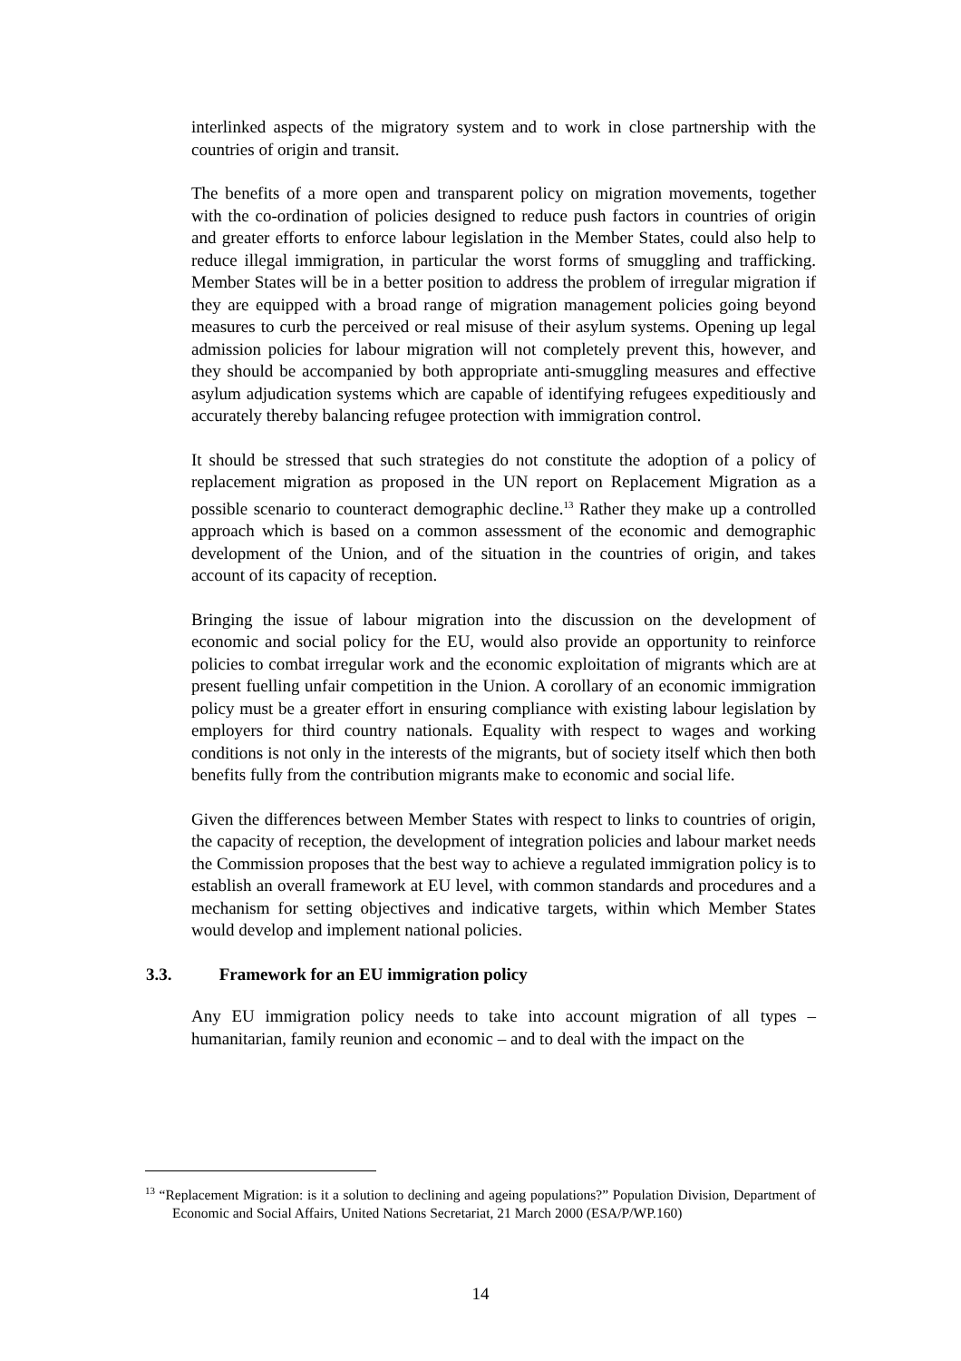interlinked aspects of the migratory system and to work in close partnership with the countries of origin and transit.
The benefits of a more open and transparent policy on migration movements, together with the co-ordination of policies designed to reduce push factors in countries of origin and greater efforts to enforce labour legislation in the Member States, could also help to reduce illegal immigration, in particular the worst forms of smuggling and trafficking. Member States will be in a better position to address the problem of irregular migration if they are equipped with a broad range of migration management policies going beyond measures to curb the perceived or real misuse of their asylum systems. Opening up legal admission policies for labour migration will not completely prevent this, however, and they should be accompanied by both appropriate anti-smuggling measures and effective asylum adjudication systems which are capable of identifying refugees expeditiously and accurately thereby balancing refugee protection with immigration control.
It should be stressed that such strategies do not constitute the adoption of a policy of replacement migration as proposed in the UN report on Replacement Migration as a possible scenario to counteract demographic decline.<sup>13</sup> Rather they make up a controlled approach which is based on a common assessment of the economic and demographic development of the Union, and of the situation in the countries of origin, and takes account of its capacity of reception.
Bringing the issue of labour migration into the discussion on the development of economic and social policy for the EU, would also provide an opportunity to reinforce policies to combat irregular work and the economic exploitation of migrants which are at present fuelling unfair competition in the Union. A corollary of an economic immigration policy must be a greater effort in ensuring compliance with existing labour legislation by employers for third country nationals. Equality with respect to wages and working conditions is not only in the interests of the migrants, but of society itself which then both benefits fully from the contribution migrants make to economic and social life.
Given the differences between Member States with respect to links to countries of origin, the capacity of reception, the development of integration policies and labour market needs the Commission proposes that the best way to achieve a regulated immigration policy is to establish an overall framework at EU level, with common standards and procedures and a mechanism for setting objectives and indicative targets, within which Member States would develop and implement national policies.
3.3. Framework for an EU immigration policy
Any EU immigration policy needs to take into account migration of all types – humanitarian, family reunion and economic – and to deal with the impact on the
<sup>13</sup> “Replacement Migration: is it a solution to declining and ageing populations?” Population Division, Department of Economic and Social Affairs, United Nations Secretariat, 21 March 2000 (ESA/P/WP.160)
14